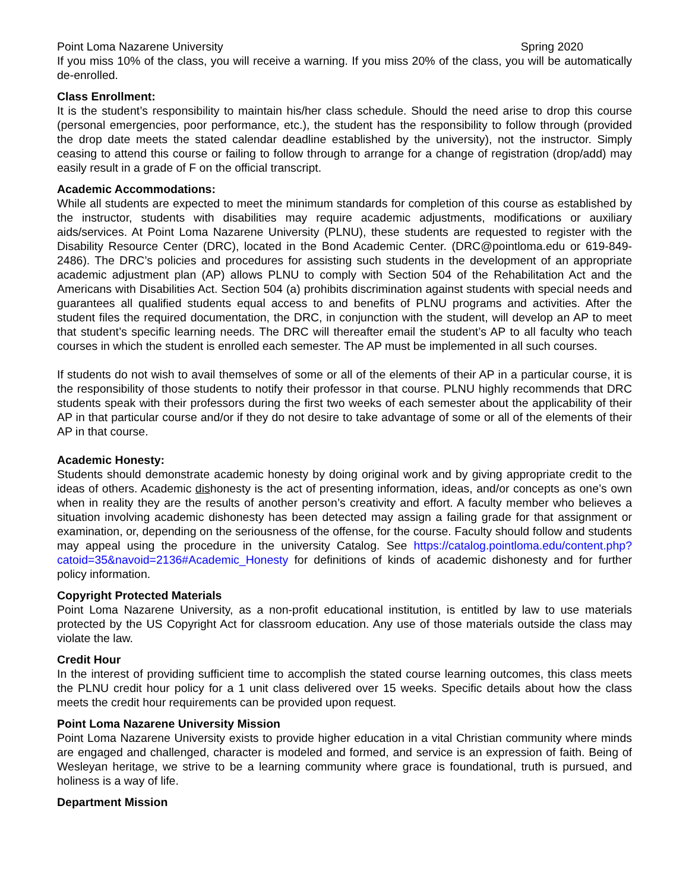Point Loma Nazarene University Spring 2020
If you miss 10% of the class, you will receive a warning. If you miss 20% of the class, you will be automatically de-enrolled.
Class Enrollment:
It is the student’s responsibility to maintain his/her class schedule. Should the need arise to drop this course (personal emergencies, poor performance, etc.), the student has the responsibility to follow through (provided the drop date meets the stated calendar deadline established by the university), not the instructor. Simply ceasing to attend this course or failing to follow through to arrange for a change of registration (drop/add) may easily result in a grade of F on the official transcript.
Academic Accommodations:
While all students are expected to meet the minimum standards for completion of this course as established by the instructor, students with disabilities may require academic adjustments, modifications or auxiliary aids/services. At Point Loma Nazarene University (PLNU), these students are requested to register with the Disability Resource Center (DRC), located in the Bond Academic Center. (DRC@pointloma.edu or 619-849-2486). The DRC’s policies and procedures for assisting such students in the development of an appropriate academic adjustment plan (AP) allows PLNU to comply with Section 504 of the Rehabilitation Act and the Americans with Disabilities Act. Section 504 (a) prohibits discrimination against students with special needs and guarantees all qualified students equal access to and benefits of PLNU programs and activities. After the student files the required documentation, the DRC, in conjunction with the student, will develop an AP to meet that student’s specific learning needs. The DRC will thereafter email the student’s AP to all faculty who teach courses in which the student is enrolled each semester. The AP must be implemented in all such courses.
If students do not wish to avail themselves of some or all of the elements of their AP in a particular course, it is the responsibility of those students to notify their professor in that course. PLNU highly recommends that DRC students speak with their professors during the first two weeks of each semester about the applicability of their AP in that particular course and/or if they do not desire to take advantage of some or all of the elements of their AP in that course.
Academic Honesty:
Students should demonstrate academic honesty by doing original work and by giving appropriate credit to the ideas of others. Academic dishonesty is the act of presenting information, ideas, and/or concepts as one’s own when in reality they are the results of another person’s creativity and effort. A faculty member who believes a situation involving academic dishonesty has been detected may assign a failing grade for that assignment or examination, or, depending on the seriousness of the offense, for the course. Faculty should follow and students may appeal using the procedure in the university Catalog. See https://catalog.pointloma.edu/content.php?catoid=35&navoid=2136#Academic_Honesty for definitions of kinds of academic dishonesty and for further policy information.
Copyright Protected Materials
Point Loma Nazarene University, as a non-profit educational institution, is entitled by law to use materials protected by the US Copyright Act for classroom education. Any use of those materials outside the class may violate the law.
Credit Hour
In the interest of providing sufficient time to accomplish the stated course learning outcomes, this class meets the PLNU credit hour policy for a 1 unit class delivered over 15 weeks. Specific details about how the class meets the credit hour requirements can be provided upon request.
Point Loma Nazarene University Mission
Point Loma Nazarene University exists to provide higher education in a vital Christian community where minds are engaged and challenged, character is modeled and formed, and service is an expression of faith. Being of Wesleyan heritage, we strive to be a learning community where grace is foundational, truth is pursued, and holiness is a way of life.
Department Mission